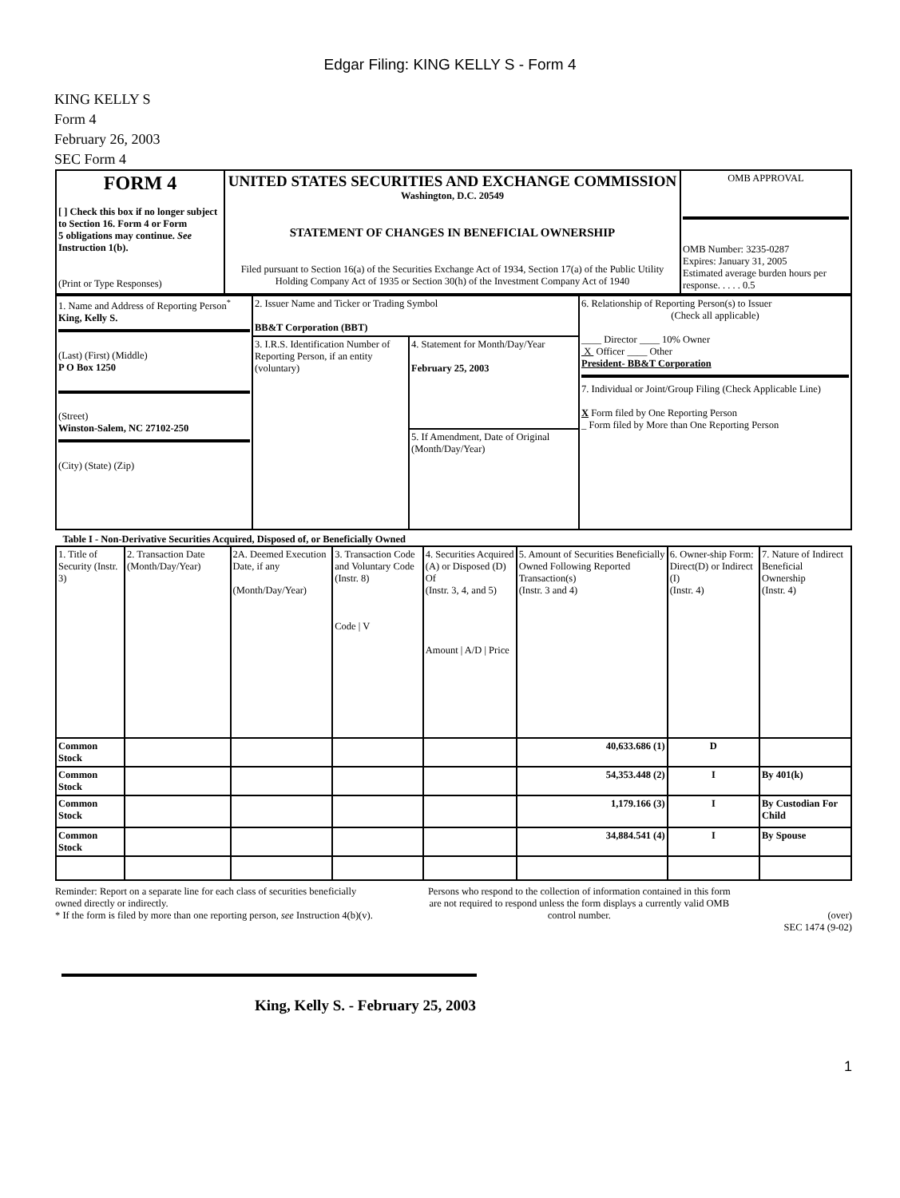Edgar Filing: KING KELLY S - Form 4
KING KELLY S
Form 4
February 26, 2003
SEC Form 4
| FORM 4 [ ] Check this box if no longer subject to Section 16. Form 4 or Form 5 obligations may continue. See Instruction 1(b). (Print or Type Responses) | UNITED STATES SECURITIES AND EXCHANGE COMMISSION Washington, D.C. 20549 STATEMENT OF CHANGES IN BENEFICIAL OWNERSHIP Filed pursuant to Section 16(a) of the Securities Exchange Act of 1934, Section 17(a) of the Public Utility Holding Company Act of 1935 or Section 30(h) of the Investment Company Act of 1940 | OMB APPROVAL OMB Number: 3235-0287 Expires: January 31, 2005 Estimated average burden hours per response. . . . . 0.5 |
| 1. Name and Address of Reporting Person<sup>*</sup> King, Kelly S. (Last) (First) (Middle) P O Box 1250 (Street) Winston-Salem, NC 27102-250 (City) (State) (Zip) | 2. Issuer Name and Ticker or Trading Symbol BB&T Corporation (BBT) | | 6. Relationship of Reporting Person(s) to Issuer (Check all applicable) ____ Director ____ 10% Owner X Officer ____ Other President- BB&T Corporation 7. Individual or Joint/Group Filing (Check Applicable Line) X Form filed by One Reporting Person _ Form filed by More than One Reporting Person |
| | 3. I.R.S. Identification Number of Reporting Person, if an entity (voluntary) | 4. Statement for Month/Day/Year February 25, 2003 | |
| | | 5. If Amendment, Date of Original (Month/Day/Year) | |
Table I - Non-Derivative Securities Acquired, Disposed of, or Beneficially Owned
| 1. Title of Security (Instr. 3) | 2. Transaction Date (Month/Day/Year) | 2A. Deemed Execution Date, if any (Month/Day/Year) | 3. Transaction Code and Voluntary Code (Instr. 8) Code / V | 4. Securities Acquired (A) or Disposed (D) Of (Instr. 3, 4, and 5) Amount / A/D / Price | 5. Amount of Securities Beneficially Owned Following Reported Transaction(s) (Instr. 3 and 4) | 6. Owner-ship Form: Direct(D) or Indirect (I) (Instr. 4) | 7. Nature of Indirect Beneficial Ownership (Instr. 4) |
| --- | --- | --- | --- | --- | --- | --- | --- |
| Common Stock | | | | | 40,633.686 (1) | D | |
| Common Stock | | | | | 54,353.448 (2) | I | By 401(k) |
| Common Stock | | | | | 1,179.166 (3) | I | By Custodian For Child |
| Common Stock | | | | | 34,884.541 (4) | I | By Spouse |
Reminder: Report on a separate line for each class of securities beneficially owned directly or indirectly.
* If the form is filed by more than one reporting person, see Instruction 4(b)(v).
Persons who respond to the collection of information contained in this form are not required to respond unless the form displays a currently valid OMB control number.
(over)
SEC 1474 (9-02)
King, Kelly S. - February 25, 2003
1